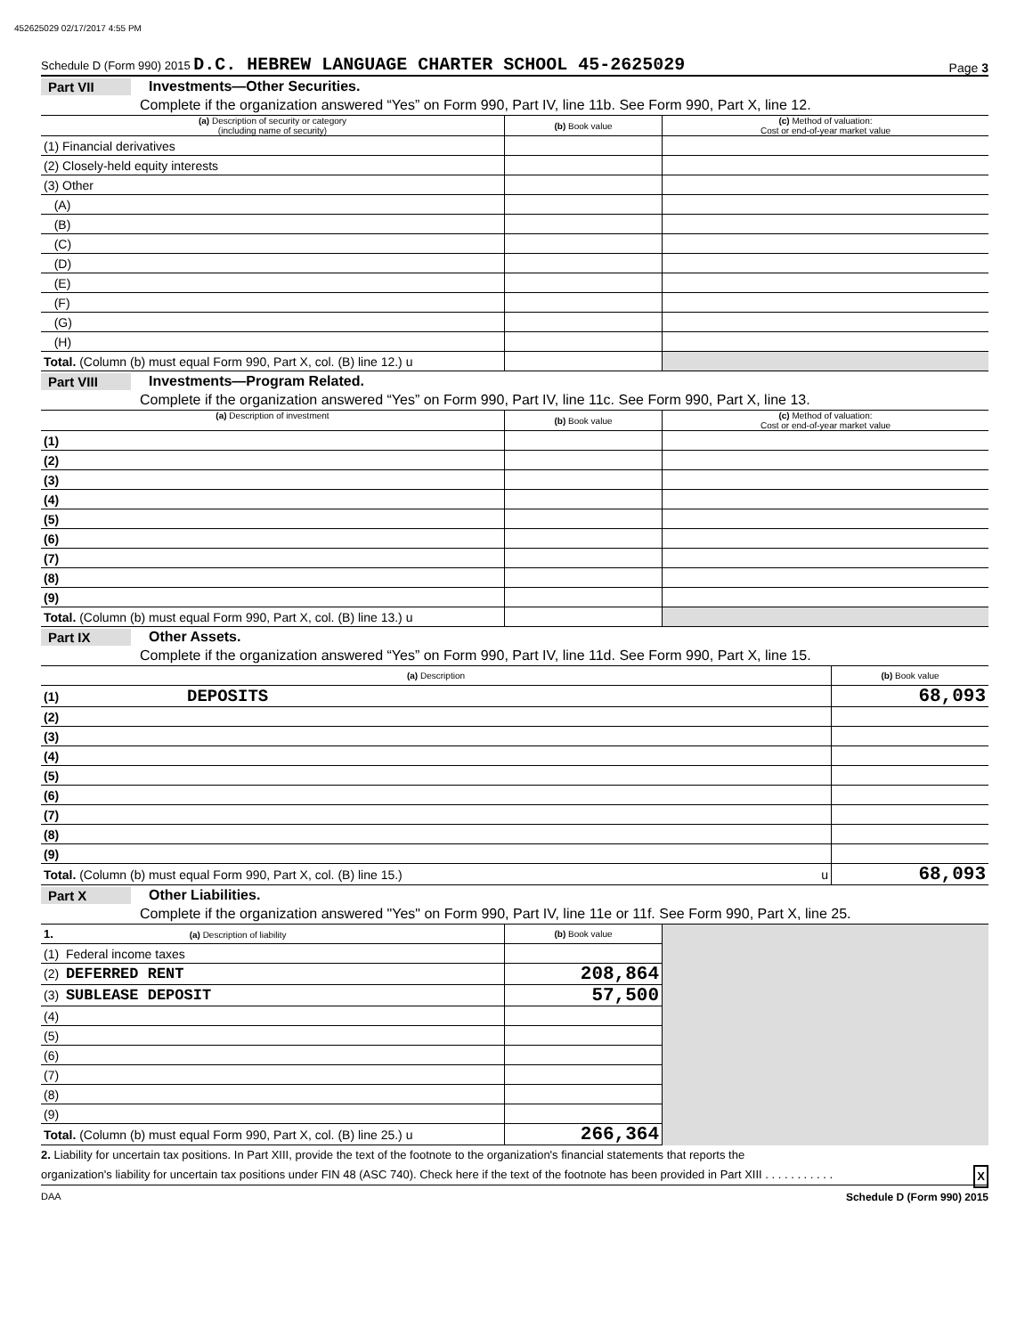452625029 02/17/2017 4:55 PM
Schedule D (Form 990) 2015 D.C. HEBREW LANGUAGE CHARTER SCHOOL 45-2625029 Page 3
Part VII Investments—Other Securities.
Complete if the organization answered “Yes” on Form 990, Part IV, line 11b. See Form 990, Part X, line 12.
| (a) Description of security or category (including name of security) | (b) Book value | (c) Method of valuation: Cost or end-of-year market value |
| --- | --- | --- |
| (1) Financial derivatives | | |
| (2) Closely-held equity interests | | |
| (3) Other | | |
| (A) | | |
| (B) | | |
| (C) | | |
| (D) | | |
| (E) | | |
| (F) | | |
| (G) | | |
| (H) | | |
| Total. (Column (b) must equal Form 990, Part X, col. (B) line 12.) u | | |
Part VIII Investments—Program Related.
Complete if the organization answered “Yes” on Form 990, Part IV, line 11c. See Form 990, Part X, line 13.
| (a) Description of investment | (b) Book value | (c) Method of valuation: Cost or end-of-year market value |
| --- | --- | --- |
| (1) | | |
| (2) | | |
| (3) | | |
| (4) | | |
| (5) | | |
| (6) | | |
| (7) | | |
| (8) | | |
| (9) | | |
| Total. (Column (b) must equal Form 990, Part X, col. (B) line 13.) u | | |
Part IX Other Assets.
Complete if the organization answered “Yes” on Form 990, Part IV, line 11d. See Form 990, Part X, line 15.
| (a) Description | (b) Book value |
| --- | --- |
| (1) DEPOSITS | 68,093 |
| (2) | |
| (3) | |
| (4) | |
| (5) | |
| (6) | |
| (7) | |
| (8) | |
| (9) | |
| Total. (Column (b) must equal Form 990, Part X, col. (B) line 15.) u | 68,093 |
Part X Other Liabilities.
Complete if the organization answered "Yes" on Form 990, Part IV, line 11e or 11f. See Form 990, Part X, line 25.
| 1. (a) Description of liability | (b) Book value | |
| --- | --- | --- |
| (1) Federal income taxes | | |
| (2) DEFERRED RENT | 208,864 | |
| (3) SUBLEASE DEPOSIT | 57,500 | |
| (4) | | |
| (5) | | |
| (6) | | |
| (7) | | |
| (8) | | |
| (9) | | |
| Total. (Column (b) must equal Form 990, Part X, col. (B) line 25.) u | 266,364 | |
2. Liability for uncertain tax positions. In Part XIII, provide the text of the footnote to the organization's financial statements that reports the
organization's liability for uncertain tax positions under FIN 48 (ASC 740). Check here if the text of the footnote has been provided in Part XIII . . . . . . . . . . . X
DAA Schedule D (Form 990) 2015